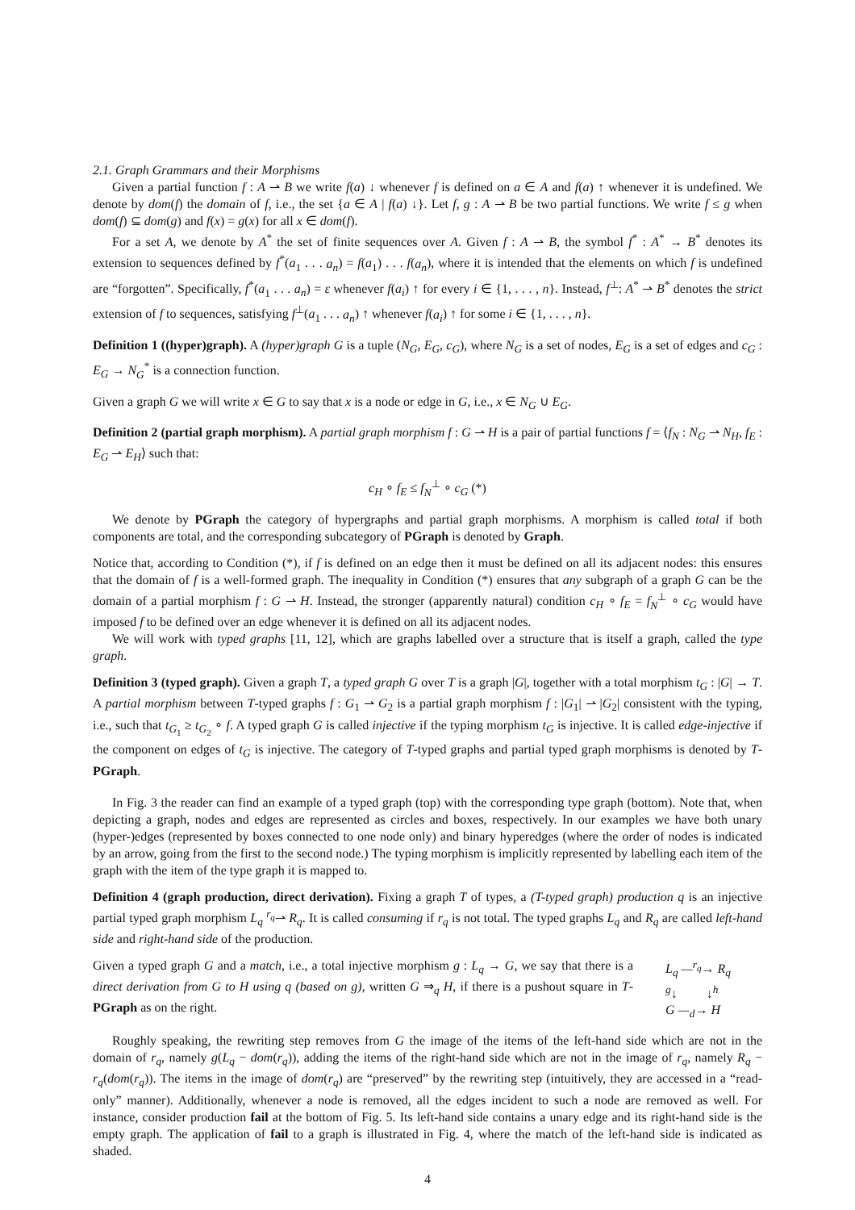2.1. Graph Grammars and their Morphisms
Given a partial function f : A ⇀ B we write f(a) ↓ whenever f is defined on a ∈ A and f(a) ↑ whenever it is undefined. We denote by dom(f) the domain of f, i.e., the set {a ∈ A | f(a) ↓}. Let f, g : A ⇀ B be two partial functions. We write f ≤ g when dom(f) ⊆ dom(g) and f(x) = g(x) for all x ∈ dom(f).
For a set A, we denote by A<sup>*</sup> the set of finite sequences over A. Given f : A ⇀ B, the symbol f<sup>*</sup> : A<sup>*</sup> → B<sup>*</sup> denotes its extension to sequences defined by f<sup>*</sup>(a<sub>1</sub> . . . a<sub>n</sub>) = f(a<sub>1</sub>) . . . f(a<sub>n</sub>), where it is intended that the elements on which f is undefined are “forgotten”. Specifically, f<sup>*</sup>(a<sub>1</sub> . . . a<sub>n</sub>) = ε whenever f(a<sub>i</sub>) ↑ for every i ∈ {1, . . . , n}. Instead, f<sup>⊥</sup>: A<sup>*</sup> ⇀ B<sup>*</sup> denotes the strict extension of f to sequences, satisfying f<sup>⊥</sup>(a<sub>1</sub> . . . a<sub>n</sub>) ↑ whenever f(a<sub>i</sub>) ↑ for some i ∈ {1, . . . , n}.
Definition 1 ((hyper)graph). A (hyper)graph G is a tuple (N<sub>G</sub>, E<sub>G</sub>, c<sub>G</sub>), where N<sub>G</sub> is a set of nodes, E<sub>G</sub> is a set of edges and c<sub>G</sub> : E<sub>G</sub> → N<sub>G</sub><sup>*</sup> is a connection function.
Given a graph G we will write x ∈ G to say that x is a node or edge in G, i.e., x ∈ N<sub>G</sub> ∪ E<sub>G</sub>.
Definition 2 (partial graph morphism). A partial graph morphism f : G ⇀ H is a pair of partial functions f = ⟨f<sub>N</sub> : N<sub>G</sub> ⇀ N<sub>H</sub>, f<sub>E</sub> : E<sub>G</sub> ⇀ E<sub>H</sub>⟩ such that:
c<sub>H</sub> ∘ f<sub>E</sub> ≤ f<sub>N</sub><sup>⊥</sup> ∘ c<sub>G</sub> (*)
We denote by PGraph the category of hypergraphs and partial graph morphisms. A morphism is called total if both components are total, and the corresponding subcategory of PGraph is denoted by Graph.
Notice that, according to Condition (*), if f is defined on an edge then it must be defined on all its adjacent nodes: this ensures that the domain of f is a well-formed graph. The inequality in Condition (*) ensures that any subgraph of a graph G can be the domain of a partial morphism f : G ⇀ H. Instead, the stronger (apparently natural) condition c<sub>H</sub> ∘ f<sub>E</sub> = f<sub>N</sub><sup>⊥</sup> ∘ c<sub>G</sub> would have imposed f to be defined over an edge whenever it is defined on all its adjacent nodes.
We will work with typed graphs [11, 12], which are graphs labelled over a structure that is itself a graph, called the type graph.
Definition 3 (typed graph). Given a graph T, a typed graph G over T is a graph |G|, together with a total morphism t<sub>G</sub> : |G| → T. A partial morphism between T-typed graphs f : G<sub>1</sub> ⇀ G<sub>2</sub> is a partial graph morphism f : |G<sub>1</sub>| ⇀ |G<sub>2</sub>| consistent with the typing, i.e., such that t<sub>G<sub>1</sub></sub> ≥ t<sub>G<sub>2</sub></sub> ∘ f. A typed graph G is called injective if the typing morphism t<sub>G</sub> is injective. It is called edge-injective if the component on edges of t<sub>G</sub> is injective. The category of T-typed graphs and partial typed graph morphisms is denoted by T-PGraph.
In Fig. 3 the reader can find an example of a typed graph (top) with the corresponding type graph (bottom). Note that, when depicting a graph, nodes and edges are represented as circles and boxes, respectively. In our examples we have both unary (hyper-)edges (represented by boxes connected to one node only) and binary hyperedges (where the order of nodes is indicated by an arrow, going from the first to the second node.) The typing morphism is implicitly represented by labelling each item of the graph with the item of the type graph it is mapped to.
Definition 4 (graph production, direct derivation). Fixing a graph T of types, a (T-typed graph) production q is an injective partial typed graph morphism L<sub>q</sub> <sup>r<sub>q</sub></sup>⇀ R<sub>q</sub>. It is called consuming if r<sub>q</sub> is not total. The typed graphs L<sub>q</sub> and R<sub>q</sub> are called left-hand side and right-hand side of the production.
Given a typed graph G and a match, i.e., a total injective morphism g : L<sub>q</sub> → G, we say that there is a direct derivation from G to H using q (based on g), written G ⇒<sub>q</sub> H, if there is a pushout square in T-PGraph as on the right.
L<sub>q</sub> —<sup>r<sub>q</sub></sup>→ R<sub>q</sub>
<sup>g</sup>↓ ↓<sup>h</sup>
G —<sub>d</sub>→ H
Roughly speaking, the rewriting step removes from G the image of the items of the left-hand side which are not in the domain of r<sub>q</sub>, namely g(L<sub>q</sub> − dom(r<sub>q</sub>)), adding the items of the right-hand side which are not in the image of r<sub>q</sub>, namely R<sub>q</sub> − r<sub>q</sub>(dom(r<sub>q</sub>)). The items in the image of dom(r<sub>q</sub>) are “preserved” by the rewriting step (intuitively, they are accessed in a “read-only” manner). Additionally, whenever a node is removed, all the edges incident to such a node are removed as well. For instance, consider production fail at the bottom of Fig. 5. Its left-hand side contains a unary edge and its right-hand side is the empty graph. The application of fail to a graph is illustrated in Fig. 4, where the match of the left-hand side is indicated as shaded.
4